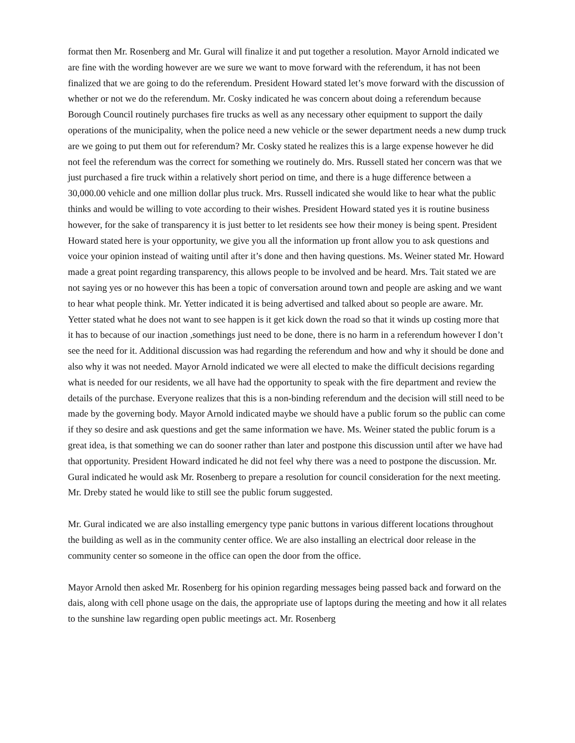format then Mr. Rosenberg and Mr. Gural will finalize it and put together a resolution. Mayor Arnold indicated we are fine with the wording however are we sure we want to move forward with the referendum, it has not been finalized that we are going to do the referendum. President Howard stated let’s move forward with the discussion of whether or not we do the referendum. Mr. Cosky indicated he was concern about doing a referendum because Borough Council routinely purchases fire trucks as well as any necessary other equipment to support the daily operations of the municipality, when the police need a new vehicle or the sewer department needs a new dump truck are we going to put them out for referendum? Mr. Cosky stated he realizes this is a large expense however he did not feel the referendum was the correct for something we routinely do. Mrs. Russell stated her concern was that we just purchased a fire truck within a relatively short period on time, and there is a huge difference between a 30,000.00 vehicle and one million dollar plus truck. Mrs. Russell indicated she would like to hear what the public thinks and would be willing to vote according to their wishes. President Howard stated yes it is routine business however, for the sake of transparency it is just better to let residents see how their money is being spent. President Howard stated here is your opportunity, we give you all the information up front allow you to ask questions and voice your opinion instead of waiting until after it’s done and then having questions. Ms. Weiner stated Mr. Howard made a great point regarding transparency, this allows people to be involved and be heard. Mrs. Tait stated we are not saying yes or no however this has been a topic of conversation around town and people are asking and we want to hear what people think. Mr. Yetter indicated it is being advertised and talked about so people are aware. Mr. Yetter stated what he does not want to see happen is it get kick down the road so that it winds up costing more that it has to because of our inaction ,somethings just need to be done, there is no harm in a referendum however I don’t see the need for it. Additional discussion was had regarding the referendum and how and why it should be done and also why it was not needed. Mayor Arnold indicated we were all elected to make the difficult decisions regarding what is needed for our residents, we all have had the opportunity to speak with the fire department and review the details of the purchase. Everyone realizes that this is a non-binding referendum and the decision will still need to be made by the governing body. Mayor Arnold indicated maybe we should have a public forum so the public can come if they so desire and ask questions and get the same information we have. Ms. Weiner stated the public forum is a great idea, is that something we can do sooner rather than later and postpone this discussion until after we have had that opportunity. President Howard indicated he did not feel why there was a need to postpone the discussion. Mr. Gural indicated he would ask Mr. Rosenberg to prepare a resolution for council consideration for the next meeting. Mr. Dreby stated he would like to still see the public forum suggested.
Mr. Gural indicated we are also installing emergency type panic buttons in various different locations throughout the building as well as in the community center office. We are also installing an electrical door release in the community center so someone in the office can open the door from the office.
Mayor Arnold then asked Mr. Rosenberg for his opinion regarding messages being passed back and forward on the dais, along with cell phone usage on the dais, the appropriate use of laptops during the meeting and how it all relates to the sunshine law regarding open public meetings act. Mr. Rosenberg